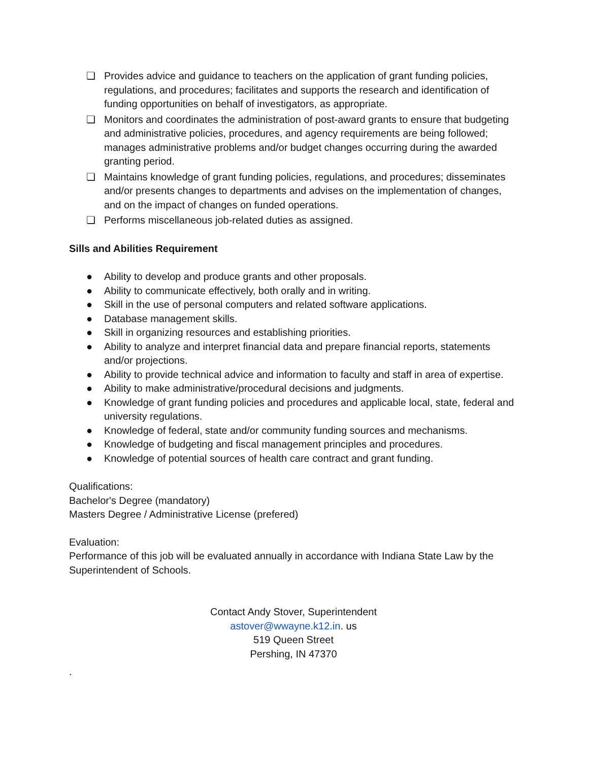❏ Provides advice and guidance to teachers on the application of grant funding policies, regulations, and procedures; facilitates and supports the research and identification of funding opportunities on behalf of investigators, as appropriate.
❏ Monitors and coordinates the administration of post-award grants to ensure that budgeting and administrative policies, procedures, and agency requirements are being followed; manages administrative problems and/or budget changes occurring during the awarded granting period.
❏ Maintains knowledge of grant funding policies, regulations, and procedures; disseminates and/or presents changes to departments and advises on the implementation of changes, and on the impact of changes on funded operations.
❏ Performs miscellaneous job-related duties as assigned.
Sills and Abilities Requirement
● Ability to develop and produce grants and other proposals.
● Ability to communicate effectively, both orally and in writing.
● Skill in the use of personal computers and related software applications.
● Database management skills.
● Skill in organizing resources and establishing priorities.
● Ability to analyze and interpret financial data and prepare financial reports, statements and/or projections.
● Ability to provide technical advice and information to faculty and staff in area of expertise.
● Ability to make administrative/procedural decisions and judgments.
● Knowledge of grant funding policies and procedures and applicable local, state, federal and university regulations.
● Knowledge of federal, state and/or community funding sources and mechanisms.
● Knowledge of budgeting and fiscal management principles and procedures.
● Knowledge of potential sources of health care contract and grant funding.
Qualifications:
Bachelor's Degree (mandatory)
Masters Degree / Administrative License (prefered)
Evaluation:
Performance of this job will be evaluated annually in accordance with Indiana State Law by the Superintendent of Schools.
Contact Andy Stover, Superintendent
astover@wwayne.k12.in. us
519 Queen Street
Pershing, IN 47370
.